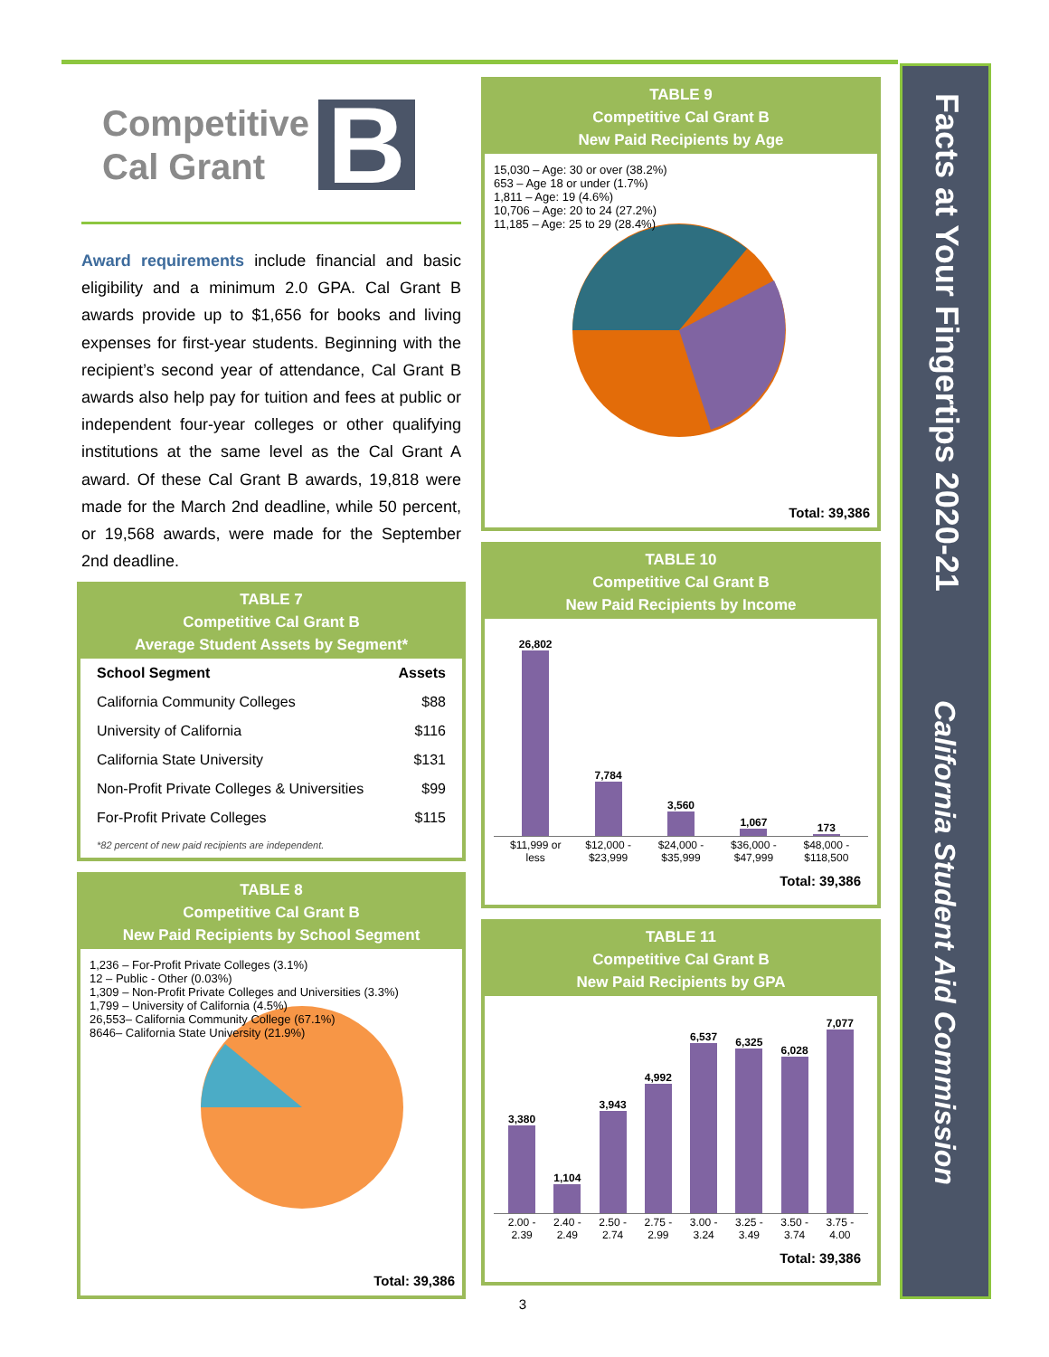Competitive
Cal Grant
B
Award requirements include financial and basic eligibility and a minimum 2.0 GPA. Cal Grant B awards provide up to $1,656 for books and living expenses for first-year students. Beginning with the recipient’s second year of attendance, Cal Grant B awards also help pay for tuition and fees at public or independent four-year colleges or other qualifying institutions at the same level as the Cal Grant A award. Of these Cal Grant B awards, 19,818 were made for the March 2nd deadline, while 50 percent, or 19,568 awards, were made for the September 2nd deadline.
TABLE 7
Competitive Cal Grant B
Average Student Assets by Segment*
| School Segment | Assets |
| --- | --- |
| California Community Colleges | $88 |
| University of California | $116 |
| California State University | $131 |
| Non-Profit Private Colleges & Universities | $99 |
| For-Profit Private Colleges | $115 |
*82 percent of new paid recipients are independent.
TABLE 8
Competitive Cal Grant B
New Paid Recipients by School Segment
1,236 – For-Profit Private Colleges (3.1%)
12 – Public - Other (0.03%)
1,309 – Non-Profit Private Colleges and Universities (3.3%)
1,799 – University of California (4.5%)
26,553– California Community College (67.1%)
8646– California State University (21.9%)
Total: 39,386
TABLE 9
Competitive Cal Grant B
New Paid Recipients by Age
15,030 – Age: 30 or over (38.2%)
653 – Age 18 or under (1.7%)
1,811 – Age: 19 (4.6%)
10,706 – Age: 20 to 24 (27.2%)
11,185 – Age: 25 to 29 (28.4%)
Total: 39,386
TABLE 10
Competitive Cal Grant B
New Paid Recipients by Income
26,802
7,784
3,560
1,067
173
$11,999 or less $12,000 - $23,999 $24,000 - $35,999 $36,000 - $47,999 $48,000 - $118,500
Total: 39,386
TABLE 11
Competitive Cal Grant B
New Paid Recipients by GPA
3,380
1,104
3,943
4,992
6,537
6,325
6,028
7,077
2.00 - 2.39 2.40 - 2.49 2.50 - 2.74 2.75 - 2.99 3.00 - 3.24 3.25 - 3.49 3.50 - 3.74 3.75 - 4.00
Total: 39,386
3
Facts at Your Fingertips 2020-21
California Student Aid Commission